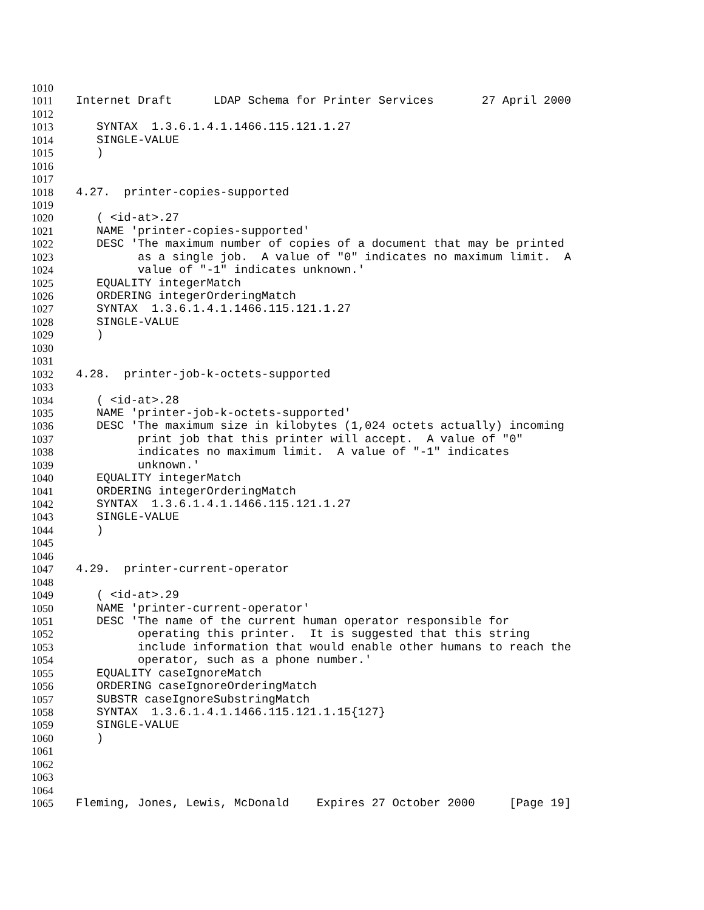1010
1011 Internet Draft LDAP Schema for Printer Services 27 April 2000
1012
1013 SYNTAX 1.3.6.1.4.1.1466.115.121.1.27
1014 SINGLE-VALUE
1015 )
1016
1017
1018 4.27. printer-copies-supported
1019
1020 ( <id-at>.27
1021 NAME 'printer-copies-supported'
1022 DESC 'The maximum number of copies of a document that may be printed
1023 as a single job. A value of "0" indicates no maximum limit. A
1024 value of "-1" indicates unknown.'
1025 EQUALITY integerMatch
1026 ORDERING integerOrderingMatch
1027 SYNTAX 1.3.6.1.4.1.1466.115.121.1.27
1028 SINGLE-VALUE
1029 )
1030
1031
1032 4.28. printer-job-k-octets-supported
1033
1034 ( <id-at>.28
1035 NAME 'printer-job-k-octets-supported'
1036 DESC 'The maximum size in kilobytes (1,024 octets actually) incoming
1037 print job that this printer will accept. A value of "0"
1038 indicates no maximum limit. A value of "-1" indicates
1039 unknown.'
1040 EQUALITY integerMatch
1041 ORDERING integerOrderingMatch
1042 SYNTAX 1.3.6.1.4.1.1466.115.121.1.27
1043 SINGLE-VALUE
1044 )
1045
1046
1047 4.29. printer-current-operator
1048
1049 ( <id-at>.29
1050 NAME 'printer-current-operator'
1051 DESC 'The name of the current human operator responsible for
1052 operating this printer. It is suggested that this string
1053 include information that would enable other humans to reach the
1054 operator, such as a phone number.'
1055 EQUALITY caseIgnoreMatch
1056 ORDERING caseIgnoreOrderingMatch
1057 SUBSTR caseIgnoreSubstringMatch
1058 SYNTAX 1.3.6.1.4.1.1466.115.121.1.15{127}
1059 SINGLE-VALUE
1060 )
1061
1062
1063
1064
1065 Fleming, Jones, Lewis, McDonald Expires 27 October 2000 [Page 19]